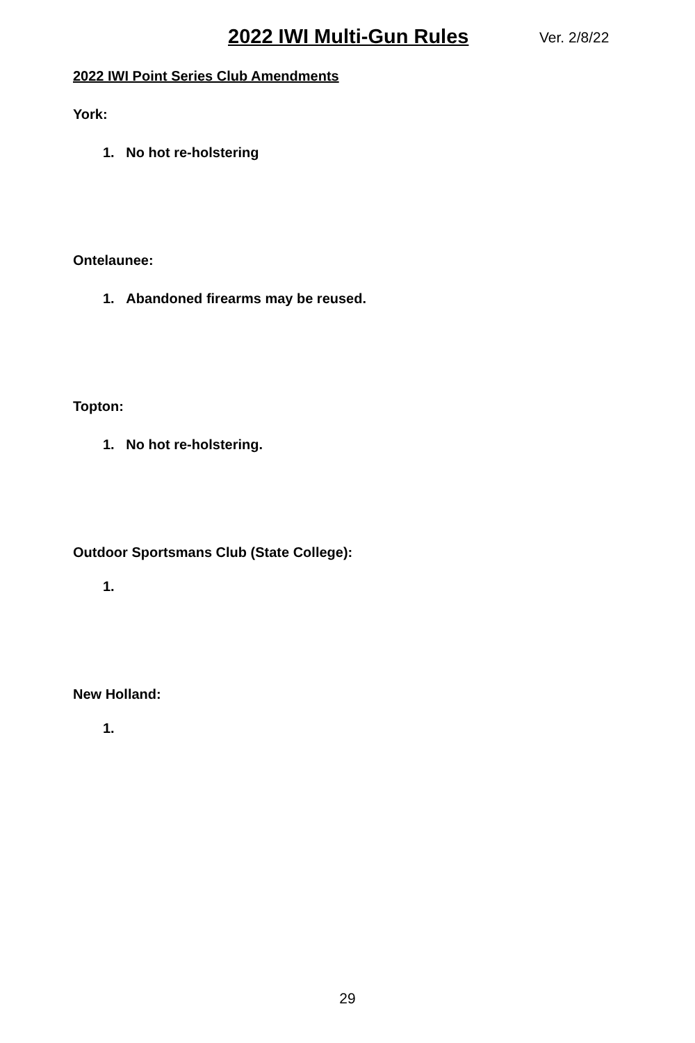2022 IWI Multi-Gun Rules Ver. 2/8/22
2022 IWI Point Series Club Amendments
York:
1. No hot re-holstering
Ontelaunee:
1. Abandoned firearms may be reused.
Topton:
1. No hot re-holstering.
Outdoor Sportsmans Club (State College):
1.
New Holland:
1.
29